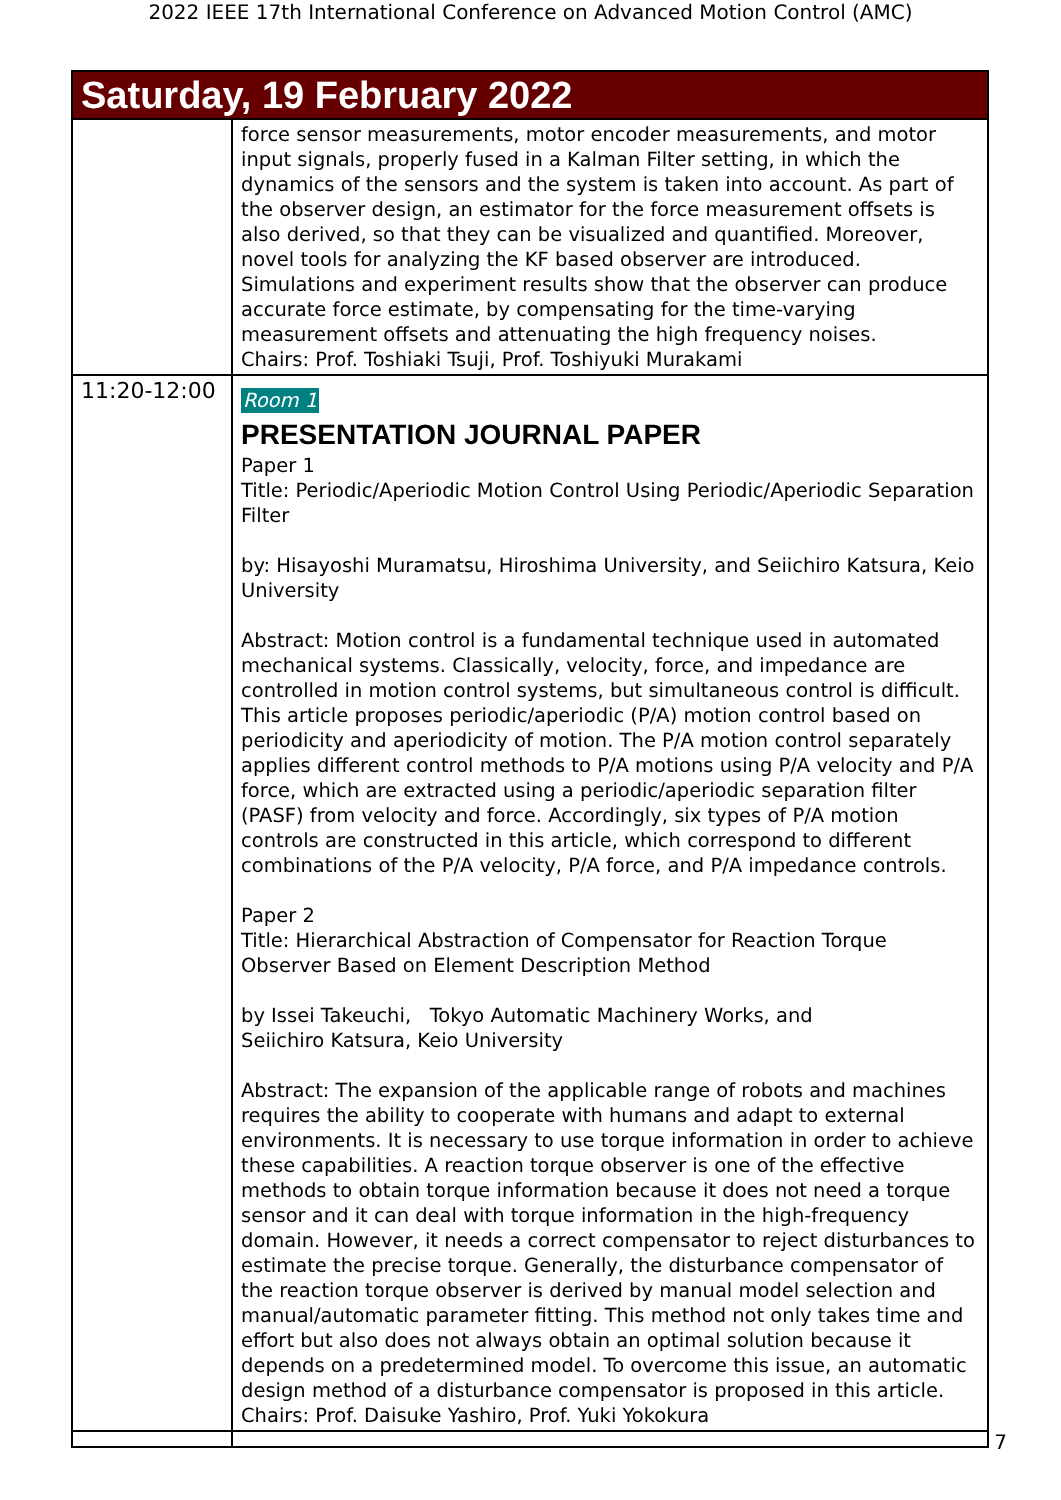2022 IEEE 17th International Conference on Advanced Motion Control (AMC)
| Saturday, 19 February 2022 | |
| | force sensor measurements, motor encoder measurements, and motor input signals, properly fused in a Kalman Filter setting, in which the dynamics of the sensors and the system is taken into account. As part of the observer design, an estimator for the force measurement offsets is also derived, so that they can be visualized and quantified. Moreover, novel tools for analyzing the KF based observer are introduced. Simulations and experiment results show that the observer can produce accurate force estimate, by compensating for the time-varying measurement offsets and attenuating the high frequency noises. Chairs: Prof. Toshiaki Tsuji, Prof. Toshiyuki Murakami |
| 11:20-12:00 | Room 1 PRESENTATION JOURNAL PAPER Paper 1 Title: Periodic/Aperiodic Motion Control Using Periodic/Aperiodic Separation Filter by: Hisayoshi Muramatsu, Hiroshima University, and Seiichiro Katsura, Keio University Abstract: Motion control is a fundamental technique used in automated mechanical systems. Classically, velocity, force, and impedance are controlled in motion control systems, but simultaneous control is difficult. This article proposes periodic/aperiodic (P/A) motion control based on periodicity and aperiodicity of motion. The P/A motion control separately applies different control methods to P/A motions using P/A velocity and P/A force, which are extracted using a periodic/aperiodic separation filter (PASF) from velocity and force. Accordingly, six types of P/A motion controls are constructed in this article, which correspond to different combinations of the P/A velocity, P/A force, and P/A impedance controls. Paper 2 Title: Hierarchical Abstraction of Compensator for Reaction Torque Observer Based on Element Description Method by Issei Takeuchi, Tokyo Automatic Machinery Works, and Seiichiro Katsura, Keio University Abstract: The expansion of the applicable range of robots and machines requires the ability to cooperate with humans and adapt to external environments. It is necessary to use torque information in order to achieve these capabilities. A reaction torque observer is one of the effective methods to obtain torque information because it does not need a torque sensor and it can deal with torque information in the high-frequency domain. However, it needs a correct compensator to reject disturbances to estimate the precise torque. Generally, the disturbance compensator of the reaction torque observer is derived by manual model selection and manual/automatic parameter fitting. This method not only takes time and effort but also does not always obtain an optimal solution because it depends on a predetermined model. To overcome this issue, an automatic design method of a disturbance compensator is proposed in this article. Chairs: Prof. Daisuke Yashiro, Prof. Yuki Yokokura |
7